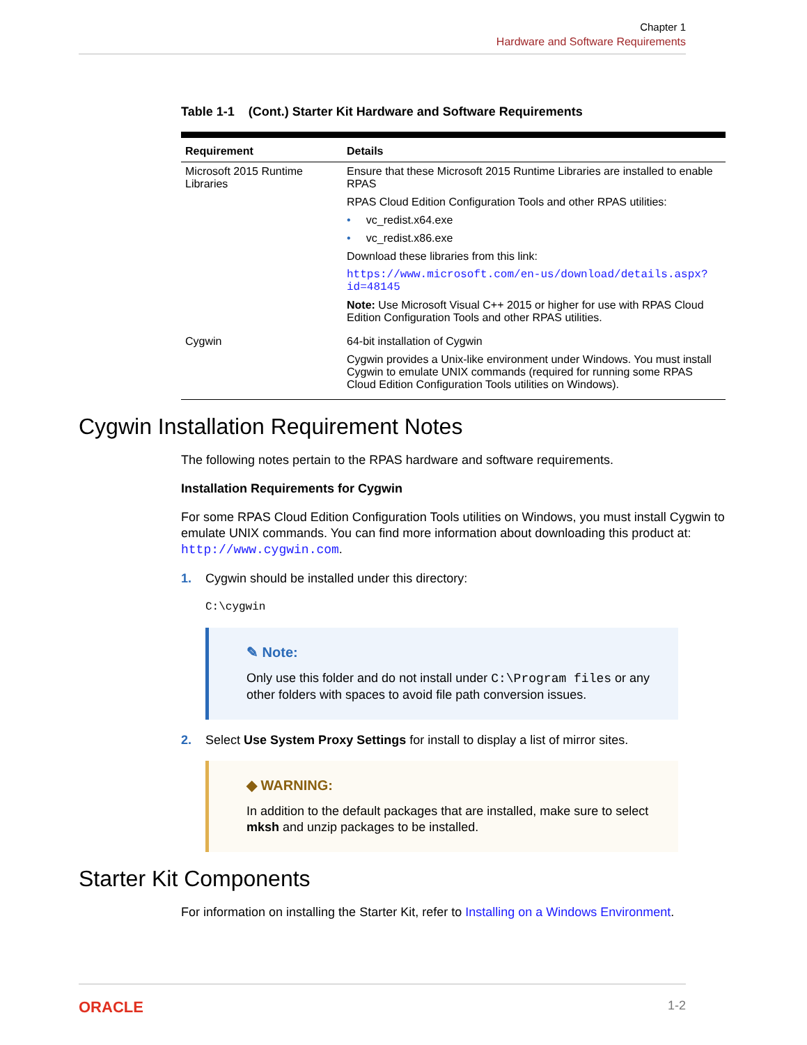Chapter 1
Hardware and Software Requirements
Table 1-1 (Cont.) Starter Kit Hardware and Software Requirements
| Requirement | Details |
| --- | --- |
| Microsoft 2015 Runtime Libraries | Ensure that these Microsoft 2015 Runtime Libraries are installed to enable RPAS RPAS Cloud Edition Configuration Tools and other RPAS utilities: • vc_redist.x64.exe • vc_redist.x86.exe Download these libraries from this link: https://www.microsoft.com/en-us/download/details.aspx?id=48145 Note: Use Microsoft Visual C++ 2015 or higher for use with RPAS Cloud Edition Configuration Tools and other RPAS utilities. |
| Cygwin | 64-bit installation of Cygwin Cygwin provides a Unix-like environment under Windows. You must install Cygwin to emulate UNIX commands (required for running some RPAS Cloud Edition Configuration Tools utilities on Windows). |
Cygwin Installation Requirement Notes
The following notes pertain to the RPAS hardware and software requirements.
Installation Requirements for Cygwin
For some RPAS Cloud Edition Configuration Tools utilities on Windows, you must install Cygwin to emulate UNIX commands. You can find more information about downloading this product at: http://www.cygwin.com.
1. Cygwin should be installed under this directory:
C:\cygwin
✎ Note:
Only use this folder and do not install under C:\Program files or any other folders with spaces to avoid file path conversion issues.
2. Select Use System Proxy Settings for install to display a list of mirror sites.
◆ WARNING:
In addition to the default packages that are installed, make sure to select mksh and unzip packages to be installed.
Starter Kit Components
For information on installing the Starter Kit, refer to Installing on a Windows Environment.
ORACLE 1-2